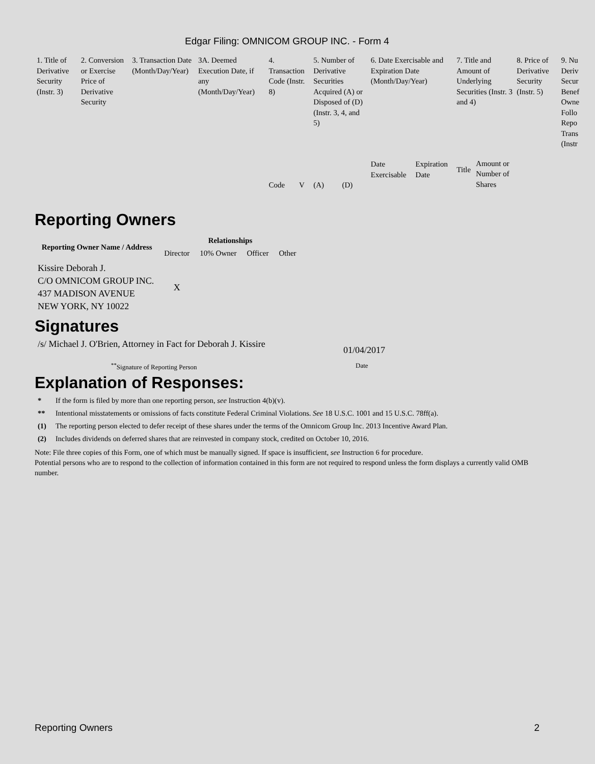Edgar Filing: OMNICOM GROUP INC. - Form 4
| 1. Title of Derivative Security (Instr. 3) | 2. Conversion or Exercise Price of Derivative Security | 3. Transaction Date (Month/Day/Year) | 3A. Deemed Execution Date, if any (Month/Day/Year) | 4. Transaction Code (Instr. 8) | | 5. Number of Derivative Securities Acquired (A) or Disposed of (D) (Instr. 3, 4, and 5) | | 6. Date Exercisable and Expiration Date (Month/Day/Year) | | 7. Title and Amount of Underlying Securities (Instr. 3 and 4) | | 8. Price of Derivative Security (Instr. 5) | 9. Nu Deriv Secur Benef Owne Follo Repo Trans (Instr |
| --- | --- | --- | --- | --- | --- | --- | --- | --- | --- | --- | --- | --- | --- |
| | | | | Code | V | (A) | (D) | Date Exercisable | Expiration Date | Title | Amount or Number of Shares | | |
Reporting Owners
| Reporting Owner Name / Address | Relationships | | | |
| --- | --- | --- | --- | --- |
| | Director | 10% Owner | Officer | Other |
| Kissire Deborah J. C/O OMNICOM GROUP INC. 437 MADISON AVENUE NEW YORK, NY 10022 | X | | | |
Signatures
/s/ Michael J. O'Brien, Attorney in Fact for Deborah J. Kissire
01/04/2017
<sup>**</sup> Signature of Reporting Person Date
Explanation of Responses:
* If the form is filed by more than one reporting person, see Instruction 4(b)(v).
** Intentional misstatements or omissions of facts constitute Federal Criminal Violations. See 18 U.S.C. 1001 and 15 U.S.C. 78ff(a).
(1) The reporting person elected to defer receipt of these shares under the terms of the Omnicom Group Inc. 2013 Incentive Award Plan.
(2) Includes dividends on deferred shares that are reinvested in company stock, credited on October 10, 2016.
Note: File three copies of this Form, one of which must be manually signed. If space is insufficient, see Instruction 6 for procedure.
Potential persons who are to respond to the collection of information contained in this form are not required to respond unless the form displays a currently valid OMB number.
Reporting Owners 2